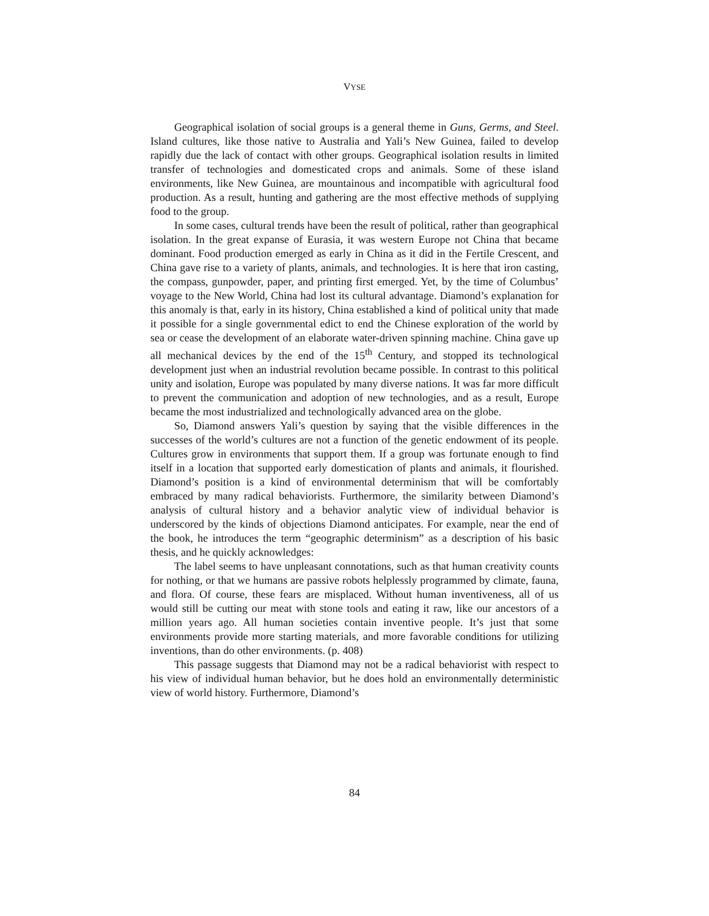VYSE
Geographical isolation of social groups is a general theme in Guns, Germs, and Steel. Island cultures, like those native to Australia and Yali’s New Guinea, failed to develop rapidly due the lack of contact with other groups. Geographical isolation results in limited transfer of technologies and domesticated crops and animals. Some of these island environments, like New Guinea, are mountainous and incompatible with agricultural food production. As a result, hunting and gathering are the most effective methods of supplying food to the group.
In some cases, cultural trends have been the result of political, rather than geographical isolation. In the great expanse of Eurasia, it was western Europe not China that became dominant. Food production emerged as early in China as it did in the Fertile Crescent, and China gave rise to a variety of plants, animals, and technologies. It is here that iron casting, the compass, gunpowder, paper, and printing first emerged. Yet, by the time of Columbus’ voyage to the New World, China had lost its cultural advantage. Diamond’s explanation for this anomaly is that, early in its history, China established a kind of political unity that made it possible for a single governmental edict to end the Chinese exploration of the world by sea or cease the development of an elaborate water-driven spinning machine. China gave up all mechanical devices by the end of the 15<sup>th</sup> Century, and stopped its technological development just when an industrial revolution became possible. In contrast to this political unity and isolation, Europe was populated by many diverse nations. It was far more difficult to prevent the communication and adoption of new technologies, and as a result, Europe became the most industrialized and technologically advanced area on the globe.
So, Diamond answers Yali’s question by saying that the visible differences in the successes of the world’s cultures are not a function of the genetic endowment of its people. Cultures grow in environments that support them. If a group was fortunate enough to find itself in a location that supported early domestication of plants and animals, it flourished. Diamond’s position is a kind of environmental determinism that will be comfortably embraced by many radical behaviorists. Furthermore, the similarity between Diamond’s analysis of cultural history and a behavior analytic view of individual behavior is underscored by the kinds of objections Diamond anticipates. For example, near the end of the book, he introduces the term “geographic determinism” as a description of his basic thesis, and he quickly acknowledges:
The label seems to have unpleasant connotations, such as that human creativity counts for nothing, or that we humans are passive robots helplessly programmed by climate, fauna, and flora. Of course, these fears are misplaced. Without human inventiveness, all of us would still be cutting our meat with stone tools and eating it raw, like our ancestors of a million years ago. All human societies contain inventive people. It’s just that some environments provide more starting materials, and more favorable conditions for utilizing inventions, than do other environments. (p. 408)
This passage suggests that Diamond may not be a radical behaviorist with respect to his view of individual human behavior, but he does hold an environmentally deterministic view of world history. Furthermore, Diamond’s
84